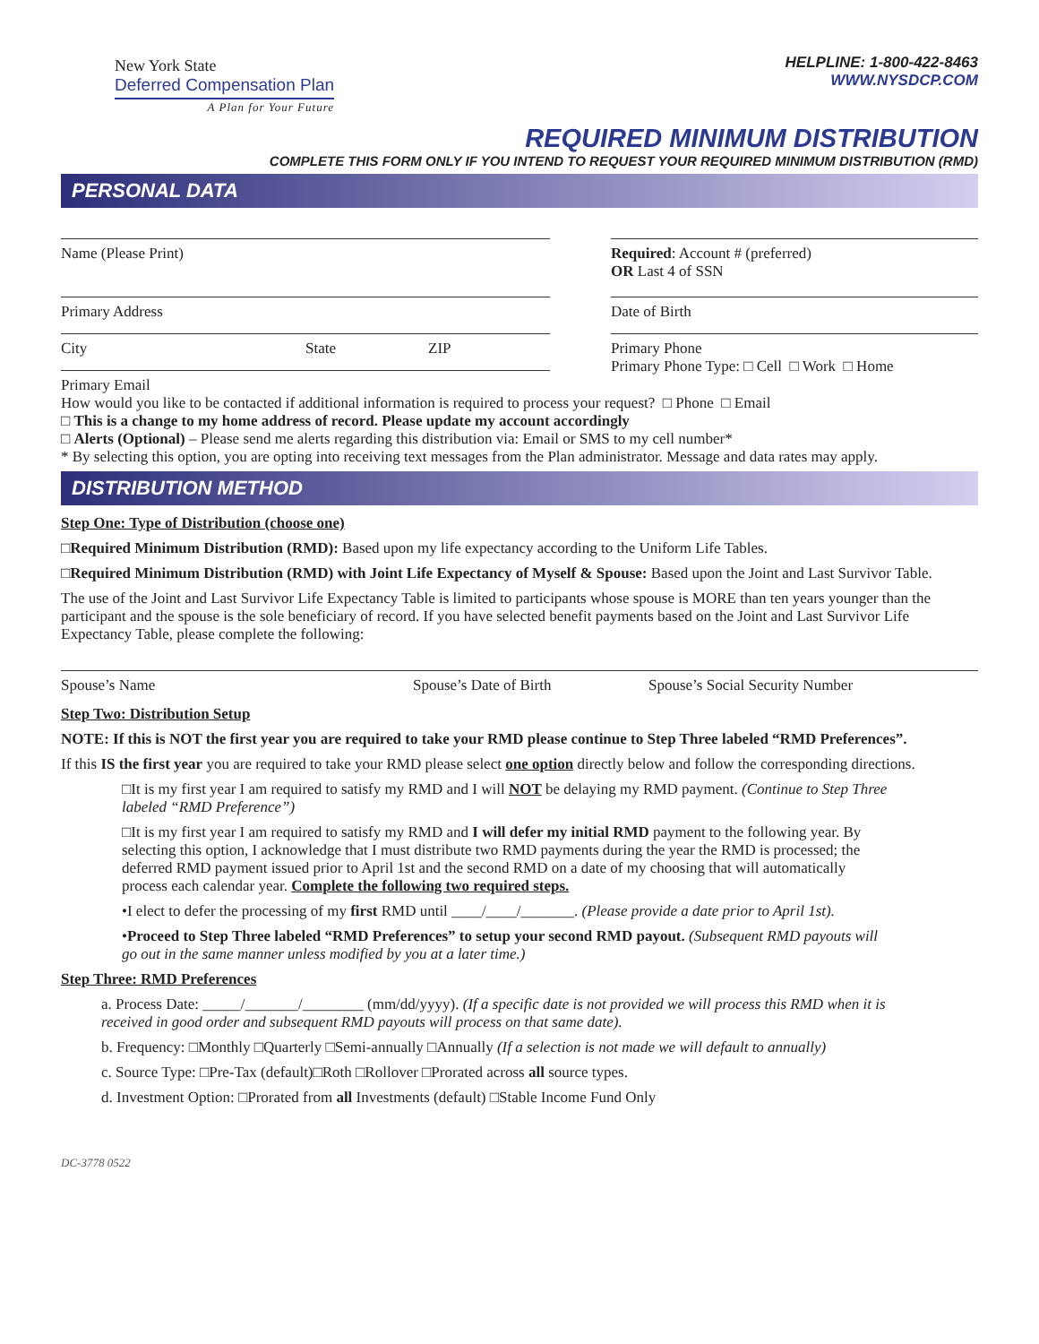New York State
Deferred Compensation Plan
A Plan for Your Future
HELPLINE: 1-800-422-8463
WWW.NYSDCP.COM
REQUIRED MINIMUM DISTRIBUTION
COMPLETE THIS FORM ONLY IF YOU INTEND TO REQUEST YOUR REQUIRED MINIMUM DISTRIBUTION (RMD)
PERSONAL DATA
Name (Please Print)
Primary Address
City State ZIP
Primary Email
Required: Account # (preferred)
OR Last 4 of SSN
Date of Birth
Primary Phone
Primary Phone Type: □ Cell □ Work □ Home
How would you like to be contacted if additional information is required to process your request? □ Phone □ Email
□ This is a change to my home address of record. Please update my account accordingly
□ Alerts (Optional) – Please send me alerts regarding this distribution via: Email or SMS to my cell number*
* By selecting this option, you are opting into receiving text messages from the Plan administrator. Message and data rates may apply.
DISTRIBUTION METHOD
Step One: Type of Distribution (choose one)
□Required Minimum Distribution (RMD): Based upon my life expectancy according to the Uniform Life Tables.
□Required Minimum Distribution (RMD) with Joint Life Expectancy of Myself & Spouse: Based upon the Joint and Last Survivor Table.
The use of the Joint and Last Survivor Life Expectancy Table is limited to participants whose spouse is MORE than ten years younger than the participant and the spouse is the sole beneficiary of record. If you have selected benefit payments based on the Joint and Last Survivor Life Expectancy Table, please complete the following:
Spouse’s Name Spouse’s Date of Birth Spouse’s Social Security Number
Step Two: Distribution Setup
NOTE: If this is NOT the first year you are required to take your RMD please continue to Step Three labeled “RMD Preferences”.
If this IS the first year you are required to take your RMD please select one option directly below and follow the corresponding directions.
□It is my first year I am required to satisfy my RMD and I will NOT be delaying my RMD payment. (Continue to Step Three labeled “RMD Preference”)
□It is my first year I am required to satisfy my RMD and I will defer my initial RMD payment to the following year. By selecting this option, I acknowledge that I must distribute two RMD payments during the year the RMD is processed; the deferred RMD payment issued prior to April 1st and the second RMD on a date of my choosing that will automatically process each calendar year. Complete the following two required steps.
•I elect to defer the processing of my first RMD until ____/____/_______. (Please provide a date prior to April 1st).
•Proceed to Step Three labeled “RMD Preferences” to setup your second RMD payout. (Subsequent RMD payouts will go out in the same manner unless modified by you at a later time.)
Step Three: RMD Preferences
a. Process Date: _____/_______/________ (mm/dd/yyyy). (If a specific date is not provided we will process this RMD when it is received in good order and subsequent RMD payouts will process on that same date).
b. Frequency: □Monthly □Quarterly □Semi-annually □Annually (If a selection is not made we will default to annually)
c. Source Type: □Pre-Tax (default)□Roth □Rollover □Prorated across all source types.
d. Investment Option: □Prorated from all Investments (default) □Stable Income Fund Only
DC-3778 0522